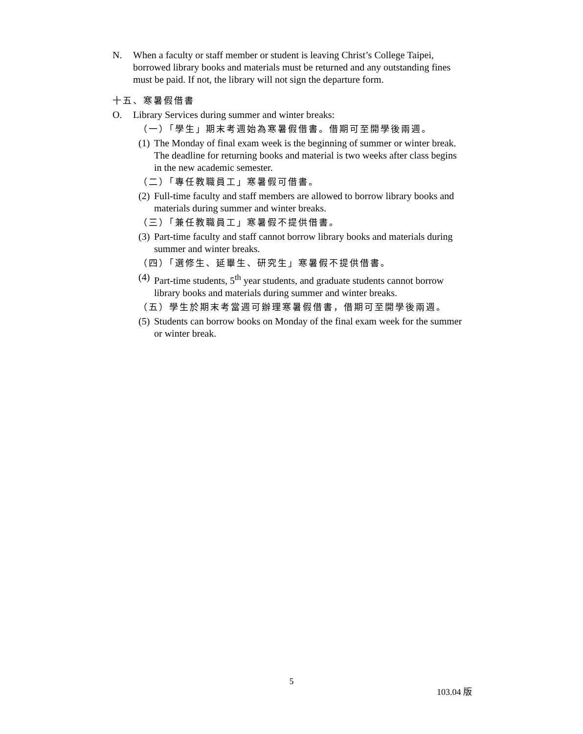N. When a faculty or staff member or student is leaving Christ’s College Taipei, borrowed library books and materials must be returned and any outstanding fines must be paid. If not, the library will not sign the departure form.
十五、寒暑假借書
O. Library Services during summer and winter breaks:
（一）「學生」期末考週始為寒暑假借書。借期可至開學後兩週。
(1)
The Monday of final exam week is the beginning of summer or winter break. The deadline for returning books and material is two weeks after class begins in the new academic semester.
（二）「專任教職員工」寒暑假可借書。
(2)
Full-time faculty and staff members are allowed to borrow library books and materials during summer and winter breaks.
（三）「兼任教職員工」寒暑假不提供借書。
(3)
Part-time faculty and staff cannot borrow library books and materials during summer and winter breaks.
（四）「選修生、延畢生、研究生」寒暑假不提供借書。
(4)
Part-time students, 5<sup>th</sup> year students, and graduate students cannot borrow library books and materials during summer and winter breaks.
（五）學生於期末考當週可辦理寒暑假借書，借期可至開學後兩週。
(5)
Students can borrow books on Monday of the final exam week for the summer or winter break.
5
103.04 版